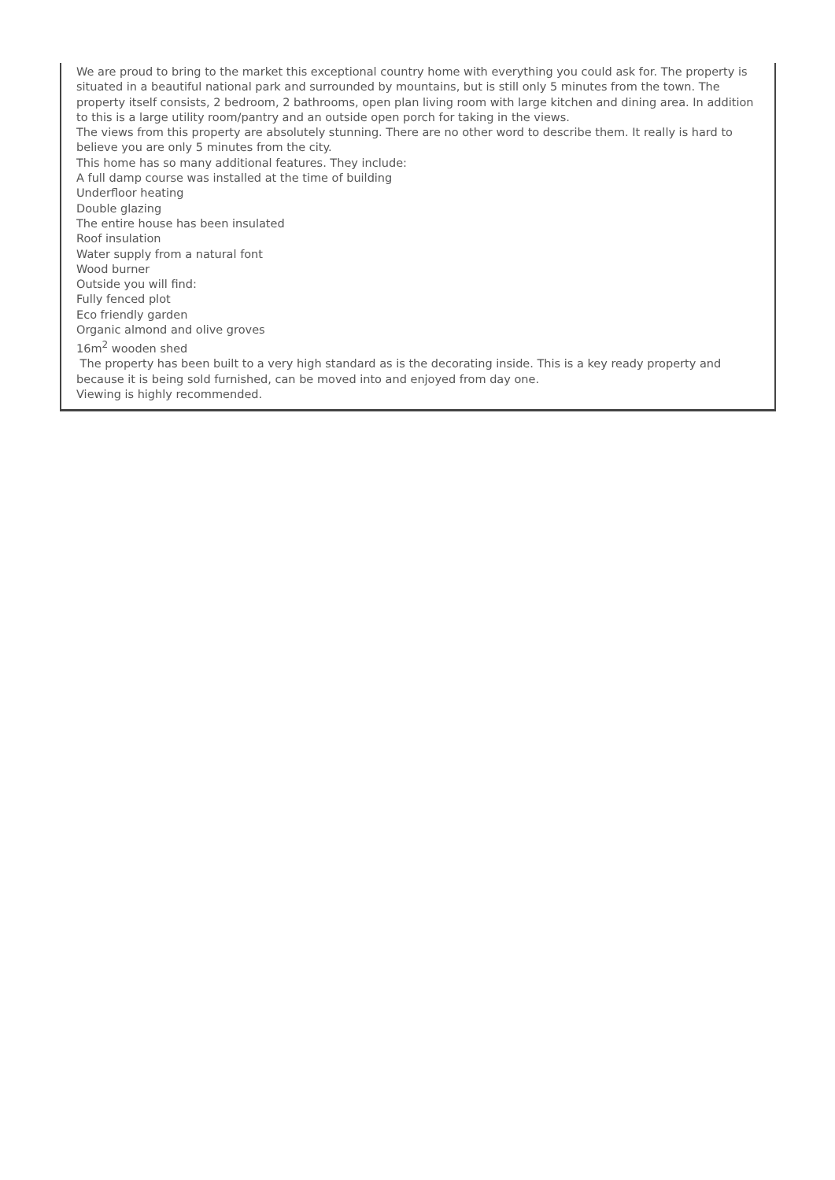We are proud to bring to the market this exceptional country home with everything you could ask for. The property is situated in a beautiful national park and surrounded by mountains, but is still only 5 minutes from the town. The property itself consists, 2 bedroom, 2 bathrooms, open plan living room with large kitchen and dining area. In addition to this is a large utility room/pantry and an outside open porch for taking in the views.
The views from this property are absolutely stunning. There are no other word to describe them. It really is hard to believe you are only 5 minutes from the city.
This home has so many additional features. They include:
A full damp course was installed at the time of building
Underfloor heating
Double glazing
The entire house has been insulated
Roof insulation
Water supply from a natural font
Wood burner
Outside you will find:
Fully fenced plot
Eco friendly garden
Organic almond and olive groves
16m<sup>2</sup> wooden shed
The property has been built to a very high standard as is the decorating inside. This is a key ready property and because it is being sold furnished, can be moved into and enjoyed from day one.
Viewing is highly recommended.